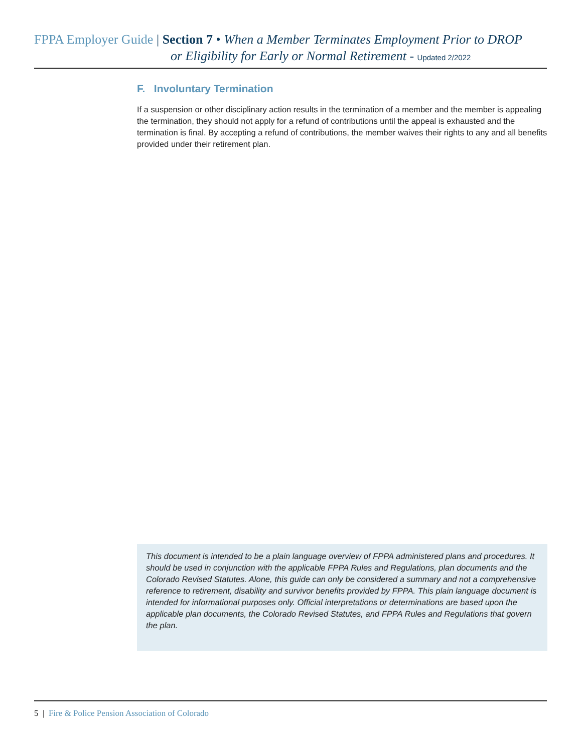FPPA Employer Guide | Section 7 • When a Member Terminates Employment Prior to DROP
or Eligibility for Early or Normal Retirement - Updated 2/2022
F. Involuntary Termination
If a suspension or other disciplinary action results in the termination of a member and the member is appealing the termination, they should not apply for a refund of contributions until the appeal is exhausted and the termination is final. By accepting a refund of contributions, the member waives their rights to any and all benefits provided under their retirement plan.
This document is intended to be a plain language overview of FPPA administered plans and procedures. It should be used in conjunction with the applicable FPPA Rules and Regulations, plan documents and the Colorado Revised Statutes. Alone, this guide can only be considered a summary and not a comprehensive reference to retirement, disability and survivor benefits provided by FPPA. This plain language document is intended for informational purposes only. Official interpretations or determinations are based upon the applicable plan documents, the Colorado Revised Statutes, and FPPA Rules and Regulations that govern the plan.
5 | Fire & Police Pension Association of Colorado